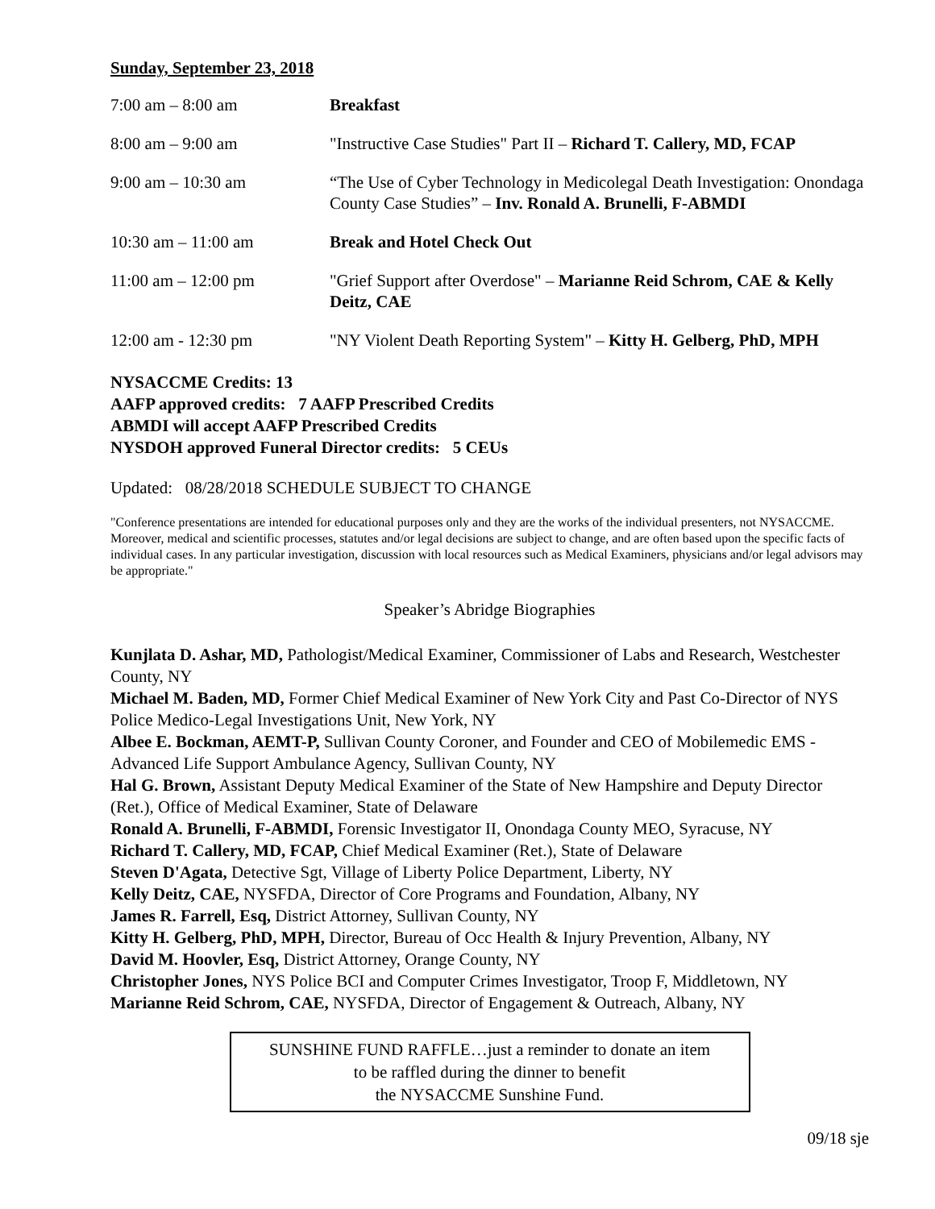Sunday, September 23, 2018
| 7:00 am – 8:00 am | Breakfast |
| 8:00 am – 9:00 am | "Instructive Case Studies" Part II – Richard T. Callery, MD, FCAP |
| 9:00 am – 10:30 am | “The Use of Cyber Technology in Medicolegal Death Investigation: Onondaga County Case Studies” – Inv. Ronald A. Brunelli, F-ABMDI |
| 10:30 am – 11:00 am | Break and Hotel Check Out |
| 11:00 am – 12:00 pm | "Grief Support after Overdose" – Marianne Reid Schrom, CAE & Kelly Deitz, CAE |
| 12:00 am - 12:30 pm | "NY Violent Death Reporting System" – Kitty H. Gelberg, PhD, MPH |
NYSACCME Credits: 13
AAFP approved credits: 7 AAFP Prescribed Credits
ABMDI will accept AAFP Prescribed Credits
NYSDOH approved Funeral Director credits: 5 CEUs
Updated: 08/28/2018 SCHEDULE SUBJECT TO CHANGE
"Conference presentations are intended for educational purposes only and they are the works of the individual presenters, not NYSACCME. Moreover, medical and scientific processes, statutes and/or legal decisions are subject to change, and are often based upon the specific facts of individual cases. In any particular investigation, discussion with local resources such as Medical Examiners, physicians and/or legal advisors may be appropriate."
Speaker’s Abridge Biographies
Kunjlata D. Ashar, MD, Pathologist/Medical Examiner, Commissioner of Labs and Research, Westchester County, NY
Michael M. Baden, MD, Former Chief Medical Examiner of New York City and Past Co-Director of NYS Police Medico-Legal Investigations Unit, New York, NY
Albee E. Bockman, AEMT-P, Sullivan County Coroner, and Founder and CEO of Mobilemedic EMS - Advanced Life Support Ambulance Agency, Sullivan County, NY
Hal G. Brown, Assistant Deputy Medical Examiner of the State of New Hampshire and Deputy Director (Ret.), Office of Medical Examiner, State of Delaware
Ronald A. Brunelli, F-ABMDI, Forensic Investigator II, Onondaga County MEO, Syracuse, NY
Richard T. Callery, MD, FCAP, Chief Medical Examiner (Ret.), State of Delaware
Steven D'Agata, Detective Sgt, Village of Liberty Police Department, Liberty, NY
Kelly Deitz, CAE, NYSFDA, Director of Core Programs and Foundation, Albany, NY
James R. Farrell, Esq, District Attorney, Sullivan County, NY
Kitty H. Gelberg, PhD, MPH, Director, Bureau of Occ Health & Injury Prevention, Albany, NY
David M. Hoovler, Esq, District Attorney, Orange County, NY
Christopher Jones, NYS Police BCI and Computer Crimes Investigator, Troop F, Middletown, NY
Marianne Reid Schrom, CAE, NYSFDA, Director of Engagement & Outreach, Albany, NY
SUNSHINE FUND RAFFLE…just a reminder to donate an item
to be raffled during the dinner to benefit
the NYSACCME Sunshine Fund.
09/18 sje